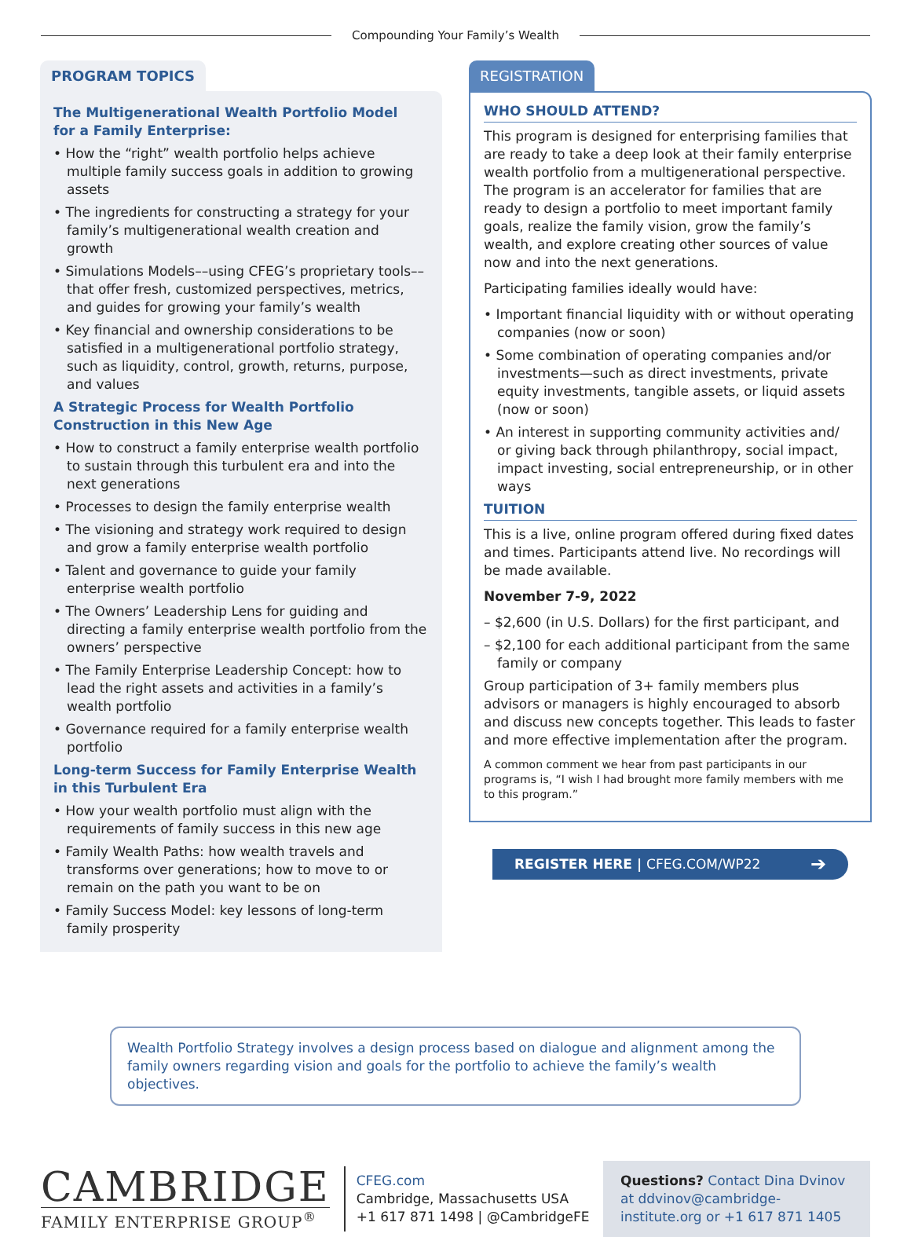Compounding Your Family’s Wealth
PROGRAM TOPICS
The Multigenerational Wealth Portfolio Model
for a Family Enterprise:
• How the “right” wealth portfolio helps achieve multiple family success goals in addition to growing assets
• The ingredients for constructing a strategy for your family’s multigenerational wealth creation and growth
• Simulations Models––using CFEG’s proprietary tools–– that offer fresh, customized perspectives, metrics, and guides for growing your family’s wealth
• Key financial and ownership considerations to be satisfied in a multigenerational portfolio strategy, such as liquidity, control, growth, returns, purpose, and values
A Strategic Process for Wealth Portfolio Construction in this New Age
• How to construct a family enterprise wealth portfolio to sustain through this turbulent era and into the next generations
• Processes to design the family enterprise wealth
• The visioning and strategy work required to design and grow a family enterprise wealth portfolio
• Talent and governance to guide your family enterprise wealth portfolio
• The Owners’ Leadership Lens for guiding and directing a family enterprise wealth portfolio from the owners’ perspective
• The Family Enterprise Leadership Concept: how to lead the right assets and activities in a family’s wealth portfolio
• Governance required for a family enterprise wealth portfolio
Long-term Success for Family Enterprise Wealth
in this Turbulent Era
• How your wealth portfolio must align with the requirements of family success in this new age
• Family Wealth Paths: how wealth travels and transforms over generations; how to move to or remain on the path you want to be on
• Family Success Model: key lessons of long-term family prosperity
REGISTRATION
WHO SHOULD ATTEND?
This program is designed for enterprising families that are ready to take a deep look at their family enterprise wealth portfolio from a multigenerational perspective. The program is an accelerator for families that are ready to design a portfolio to meet important family goals, realize the family vision, grow the family’s wealth, and explore creating other sources of value now and into the next generations.
Participating families ideally would have:
• Important financial liquidity with or without operating companies (now or soon)
• Some combination of operating companies and/or investments—such as direct investments, private equity investments, tangible assets, or liquid assets (now or soon)
• An interest in supporting community activities and/ or giving back through philanthropy, social impact, impact investing, social entrepreneurship, or in other ways
TUITION
This is a live, online program offered during fixed dates and times. Participants attend live. No recordings will be made available.
November 7-9, 2022
– $2,600 (in U.S. Dollars) for the first participant, and
– $2,100 for each additional participant from the same family or company
Group participation of 3+ family members plus advisors or managers is highly encouraged to absorb and discuss new concepts together. This leads to faster and more effective implementation after the program.
A common comment we hear from past participants in our programs is, “I wish I had brought more family members with me to this program.”
REGISTER HERE | CFEG.COM/WP22 ➔
Wealth Portfolio Strategy involves a design process based on dialogue and alignment among the family owners regarding vision and goals for the portfolio to achieve the family’s wealth objectives.
CAMBRIDGE
FAMILY ENTERPRISE GROUP<sup>®</sup>
CFEG.com
Cambridge, Massachusetts USA
+1 617 871 1498 | @CambridgeFE
Questions? Contact Dina Dvinov at ddvinov@cambridge-institute.org or +1 617 871 1405